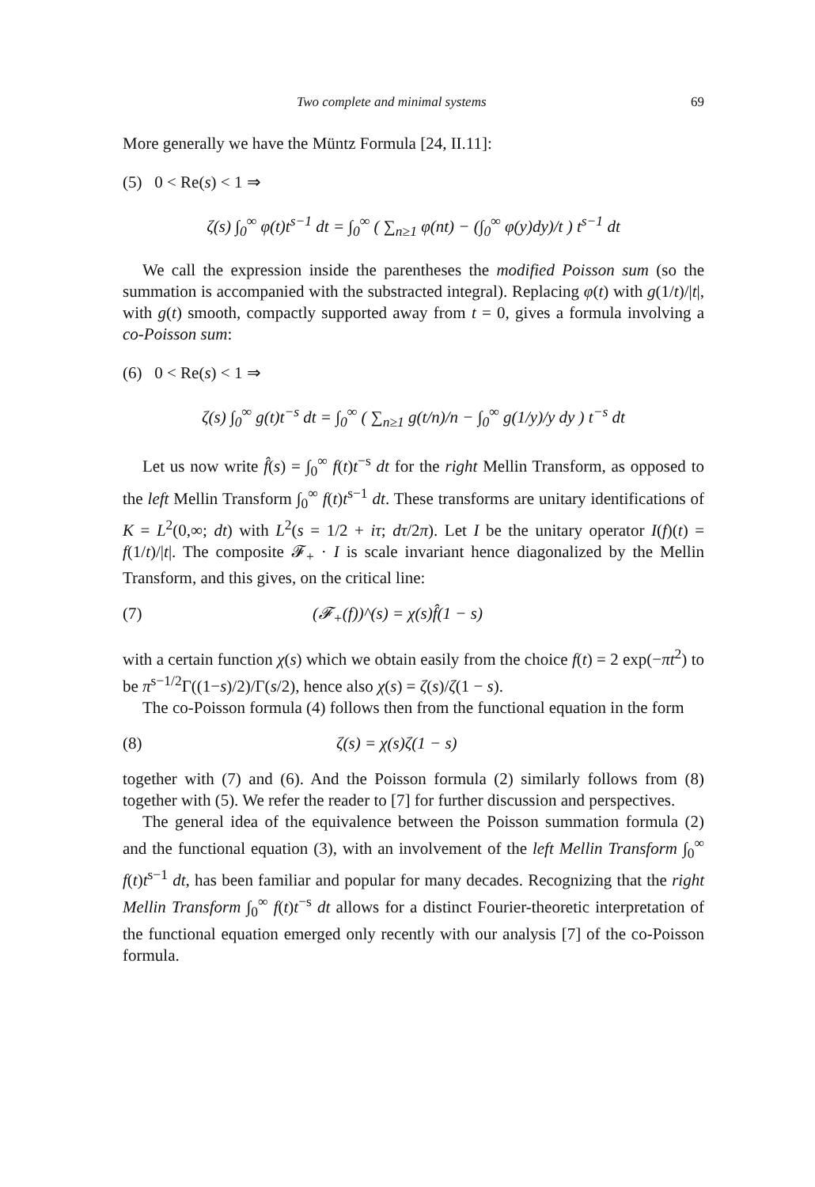Two complete and minimal systems 69
More generally we have the Müntz Formula [24, II.11]:
(5) 0 < Re(s) < 1 ⇒
ζ(s) ∫<sub>0</sub><sup>∞</sup> φ(t)t<sup>s−1</sup> dt = ∫<sub>0</sub><sup>∞</sup> ( ∑<sub>n≥1</sub> φ(nt) − (∫<sub>0</sub><sup>∞</sup> φ(y)dy)/t ) t<sup>s−1</sup> dt
We call the expression inside the parentheses the modified Poisson sum (so the summation is accompanied with the substracted integral). Replacing φ(t) with g(1/t)/|t|, with g(t) smooth, compactly supported away from t = 0, gives a formula involving a co-Poisson sum:
(6) 0 < Re(s) < 1 ⇒
ζ(s) ∫<sub>0</sub><sup>∞</sup> g(t)t<sup>−s</sup> dt = ∫<sub>0</sub><sup>∞</sup> ( ∑<sub>n≥1</sub> g(t/n)/n − ∫<sub>0</sub><sup>∞</sup> g(1/y)/y dy ) t<sup>−s</sup> dt
Let us now write f̂(s) = ∫<sub>0</sub><sup>∞</sup> f(t)t<sup>−s</sup> dt for the right Mellin Transform, as opposed to the left Mellin Transform ∫<sub>0</sub><sup>∞</sup> f(t)t<sup>s−1</sup> dt. These transforms are unitary identifications of K = L<sup>2</sup>(0,∞; dt) with L<sup>2</sup>(s = 1/2 + iτ; dτ/2π). Let I be the unitary operator I(f)(t) = f(1/t)/|t|. The composite 𝓕<sub>+</sub> · I is scale invariant hence diagonalized by the Mellin Transform, and this gives, on the critical line:
(7) (𝓕<sub>+</sub>(f))^(s) = χ(s)f̂(1 − s)
with a certain function χ(s) which we obtain easily from the choice f(t) = 2 exp(−πt<sup>2</sup>) to be π<sup>s−1/2</sup>Γ((1−s)/2)/Γ(s/2), hence also χ(s) = ζ(s)/ζ(1 − s).
The co-Poisson formula (4) follows then from the functional equation in the form
(8) ζ(s) = χ(s)ζ(1 − s)
together with (7) and (6). And the Poisson formula (2) similarly follows from (8) together with (5). We refer the reader to [7] for further discussion and perspectives.
The general idea of the equivalence between the Poisson summation formula (2) and the functional equation (3), with an involvement of the left Mellin Transform ∫<sub>0</sub><sup>∞</sup> f(t)t<sup>s−1</sup> dt, has been familiar and popular for many decades. Recognizing that the right Mellin Transform ∫<sub>0</sub><sup>∞</sup> f(t)t<sup>−s</sup> dt allows for a distinct Fourier-theoretic interpretation of the functional equation emerged only recently with our analysis [7] of the co-Poisson formula.